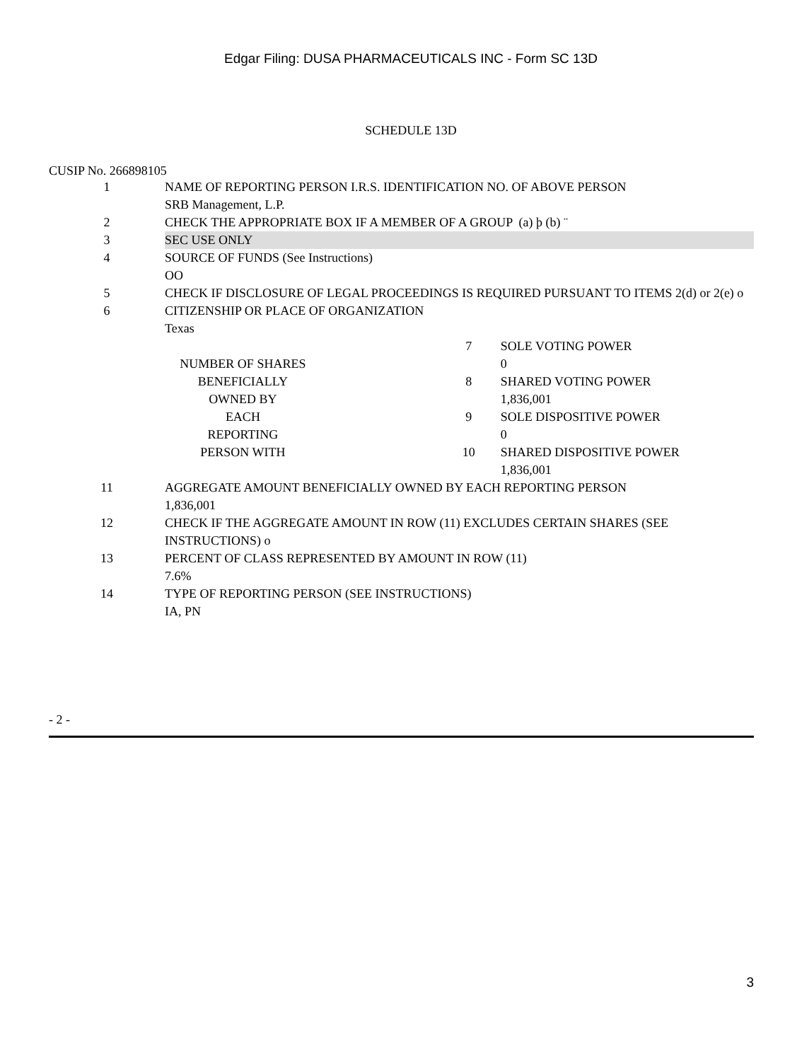Edgar Filing: DUSA PHARMACEUTICALS INC - Form SC 13D
SCHEDULE 13D
CUSIP No. 266898105
| 1 | NAME OF REPORTING PERSON I.R.S. IDENTIFICATION NO. OF ABOVE PERSON SRB Management, L.P. | | |
| 2 | CHECK THE APPROPRIATE BOX IF A MEMBER OF A GROUP (a) þ (b) ¨ | | |
| 3 | SEC USE ONLY | | |
| 4 | SOURCE OF FUNDS (See Instructions) OO | | |
| 5 | CHECK IF DISCLOSURE OF LEGAL PROCEEDINGS IS REQUIRED PURSUANT TO ITEMS 2(d) or 2(e) o | | |
| 6 | CITIZENSHIP OR PLACE OF ORGANIZATION Texas | | |
| NUMBER OF SHARES BENEFICIALLY OWNED BY EACH REPORTING PERSON WITH | | 7 | SOLE VOTING POWER 0 |
| | | 8 | SHARED VOTING POWER 1,836,001 |
| | | 9 | SOLE DISPOSITIVE POWER 0 |
| | | 10 | SHARED DISPOSITIVE POWER 1,836,001 |
| 11 | AGGREGATE AMOUNT BENEFICIALLY OWNED BY EACH REPORTING PERSON 1,836,001 | | |
| 12 | CHECK IF THE AGGREGATE AMOUNT IN ROW (11) EXCLUDES CERTAIN SHARES (SEE INSTRUCTIONS) o | | |
| 13 | PERCENT OF CLASS REPRESENTED BY AMOUNT IN ROW (11) 7.6% | | |
| 14 | TYPE OF REPORTING PERSON (SEE INSTRUCTIONS) IA, PN | | |
- 2 -
3